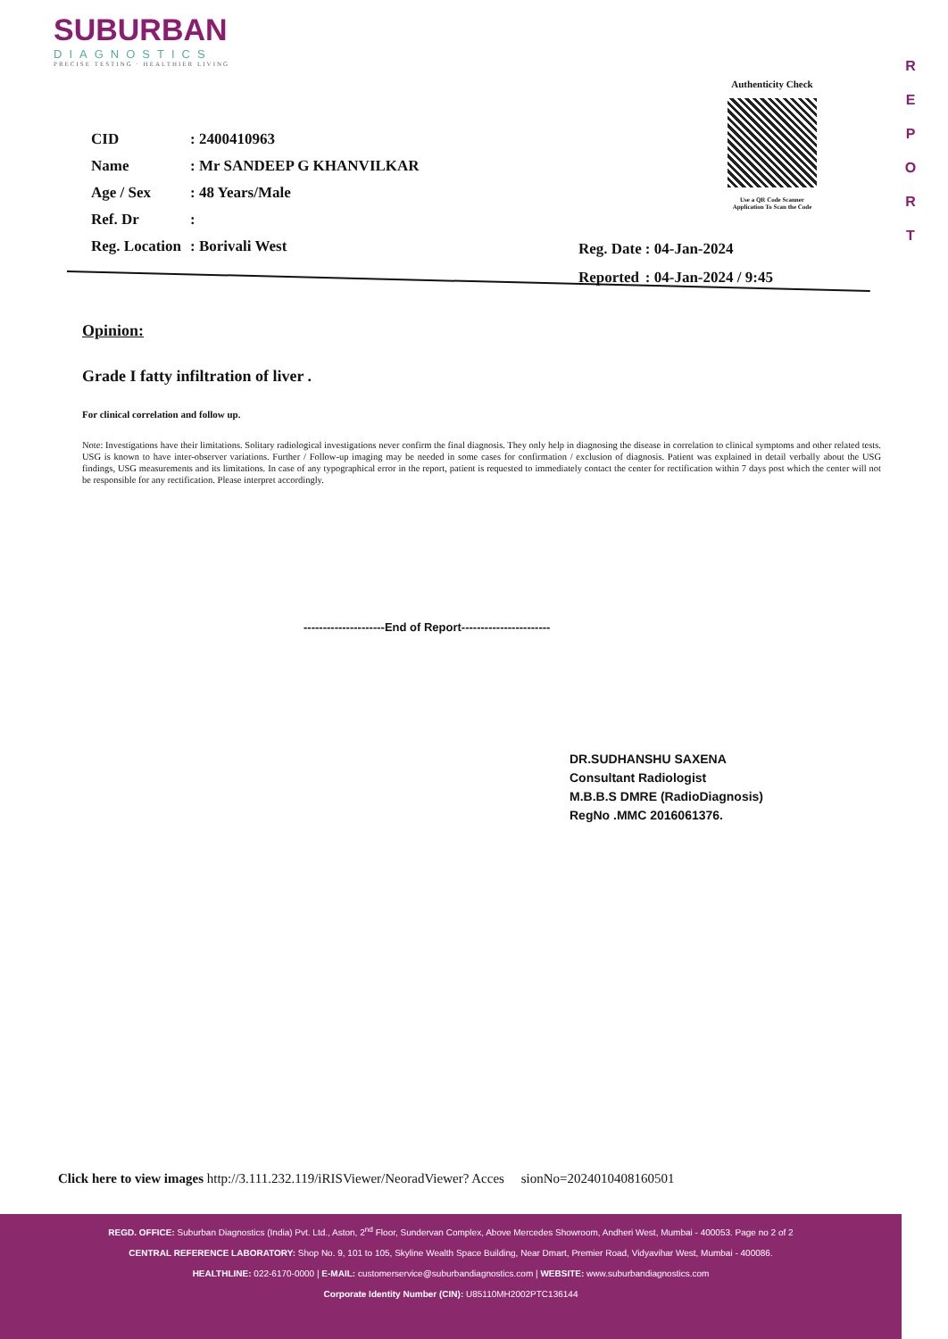SUBURBAN
DIAGNOSTICS
PRECISE TESTING · HEALTHIER LIVING
R
E
P
O
R
T
Authenticity Check
Use a QR Code Scanner
Application To Scan the Code
| CID | : 2400410963 |
| Name | : Mr SANDEEP G KHANVILKAR |
| Age / Sex | : 48 Years/Male |
| Ref. Dr | : |
| Reg. Location | : Borivali West |
| Reg. Date | : 04-Jan-2024 |
| Reported | : 04-Jan-2024 / 9:45 |
Opinion:
Grade I fatty infiltration of liver .
For clinical correlation and follow up.
Note: Investigations have their limitations. Solitary radiological investigations never confirm the final diagnosis. They only help in diagnosing the disease in correlation to clinical symptoms and other related tests. USG is known to have inter-observer variations. Further / Follow-up imaging may be needed in some cases for confirmation / exclusion of diagnosis. Patient was explained in detail verbally about the USG findings, USG measurements and its limitations. In case of any typographical error in the report, patient is requested to immediately contact the center for rectification within 7 days post which the center will not be responsible for any rectification. Please interpret accordingly.
---------------------End of Report-----------------------
DR.SUDHANSHU SAXENA
Consultant Radiologist
M.B.B.S DMRE (RadioDiagnosis)
RegNo .MMC 2016061376.
Click here to view images http://3.111.232.119/iRISViewer/NeoradViewer? Acces sionNo=2024010408160501
REGD. OFFICE: Suburban Diagnostics (India) Pvt. Ltd., Aston, 2<sup>nd</sup> Floor, Sundervan Complex, Above Mercedes Showroom, Andheri West, Mumbai - 400053. Page no 2 of 2
CENTRAL REFERENCE LABORATORY: Shop No. 9, 101 to 105, Skyline Wealth Space Building, Near Dmart, Premier Road, Vidyavihar West, Mumbai - 400086.
HEALTHLINE: 022-6170-0000 | E-MAIL: customerservice@suburbandiagnostics.com | WEBSITE: www.suburbandiagnostics.com
Corporate Identity Number (CIN): U85110MH2002PTC136144